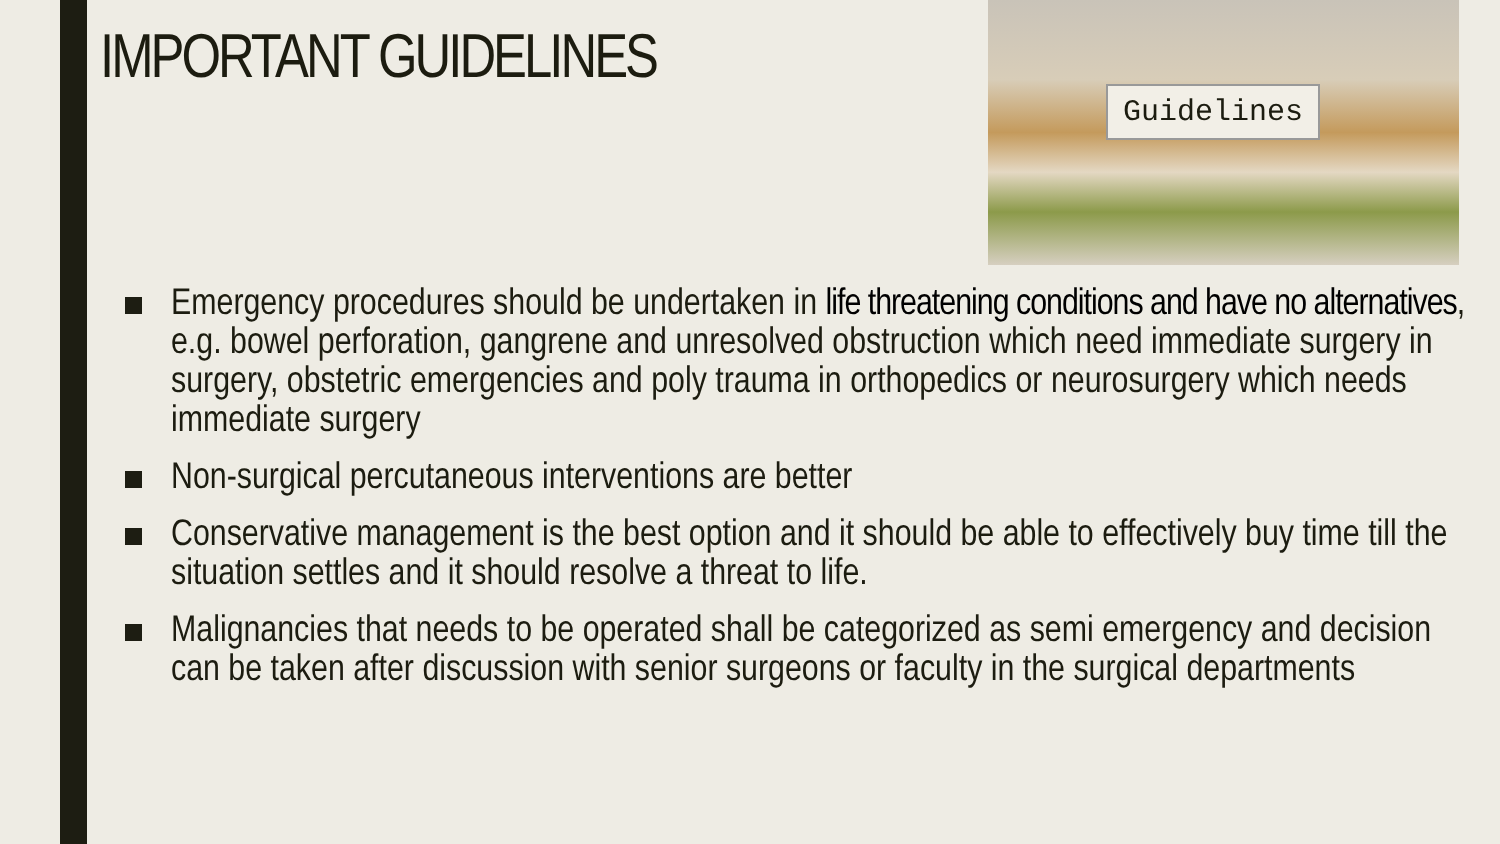IMPORTANT GUIDELINES
Guidelines
Emergency procedures should be undertaken in life threatening conditions and have no alternatives, e.g. bowel perforation, gangrene and unresolved obstruction which need immediate surgery in surgery, obstetric emergencies and poly trauma in orthopedics or neurosurgery which needs immediate surgery
Non-surgical percutaneous interventions are better
Conservative management is the best option and it should be able to effectively buy time till the situation settles and it should resolve a threat to life.
Malignancies that needs to be operated shall be categorized as semi emergency and decision can be taken after discussion with senior surgeons or faculty in the surgical departments